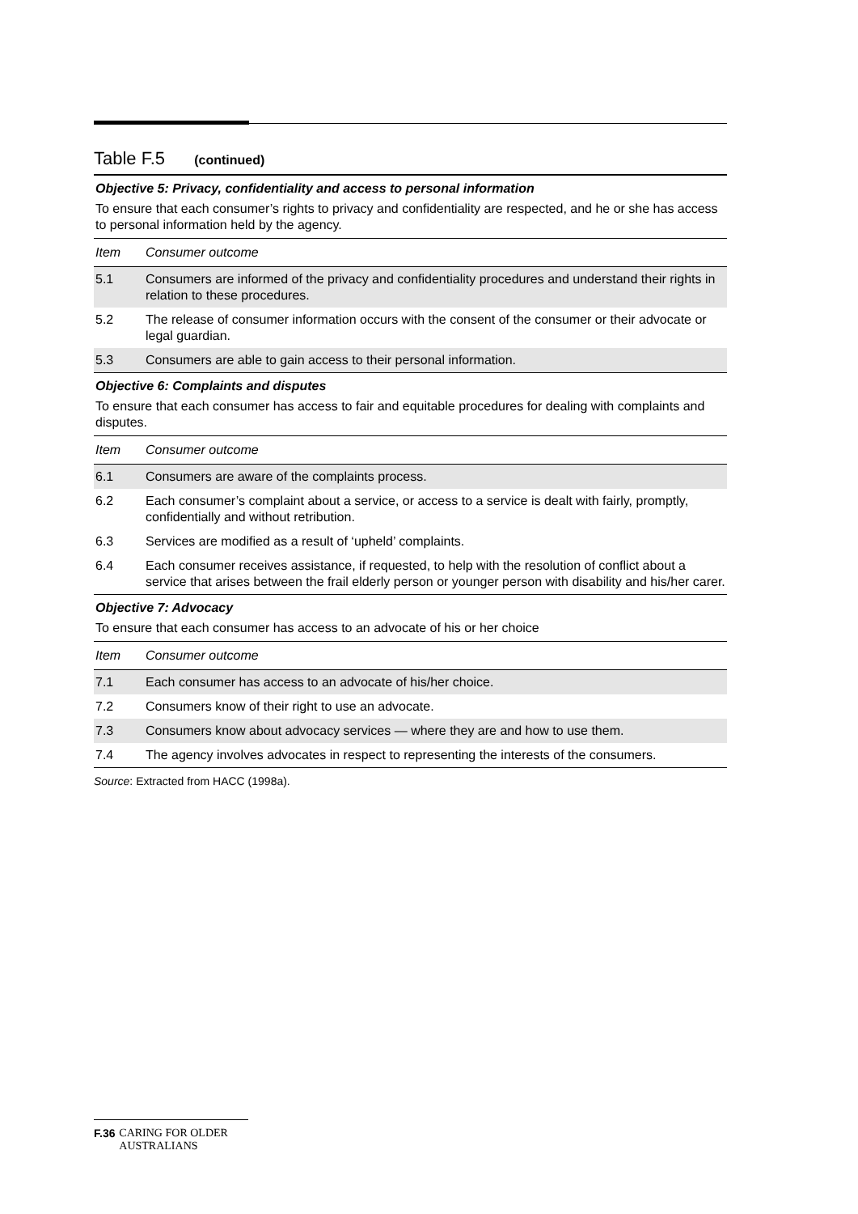Table F.5 (continued)
| Objective 5: Privacy, confidentiality and access to personal information | |
| To ensure that each consumer’s rights to privacy and confidentiality are respected, and he or she has access to personal information held by the agency. | |
| Item | Consumer outcome |
| 5.1 | Consumers are informed of the privacy and confidentiality procedures and understand their rights in relation to these procedures. |
| 5.2 | The release of consumer information occurs with the consent of the consumer or their advocate or legal guardian. |
| 5.3 | Consumers are able to gain access to their personal information. |
| Objective 6: Complaints and disputes | |
| To ensure that each consumer has access to fair and equitable procedures for dealing with complaints and disputes. | |
| Item | Consumer outcome |
| 6.1 | Consumers are aware of the complaints process. |
| 6.2 | Each consumer’s complaint about a service, or access to a service is dealt with fairly, promptly, confidentially and without retribution. |
| 6.3 | Services are modified as a result of ‘upheld’ complaints. |
| 6.4 | Each consumer receives assistance, if requested, to help with the resolution of conflict about a service that arises between the frail elderly person or younger person with disability and his/her carer. |
| Objective 7: Advocacy | |
| To ensure that each consumer has access to an advocate of his or her choice | |
| Item | Consumer outcome |
| 7.1 | Each consumer has access to an advocate of his/her choice. |
| 7.2 | Consumers know of their right to use an advocate. |
| 7.3 | Consumers know about advocacy services — where they are and how to use them. |
| 7.4 | The agency involves advocates in respect to representing the interests of the consumers. |
Source: Extracted from HACC (1998a).
F.36 CARING FOR OLDER AUSTRALIANS